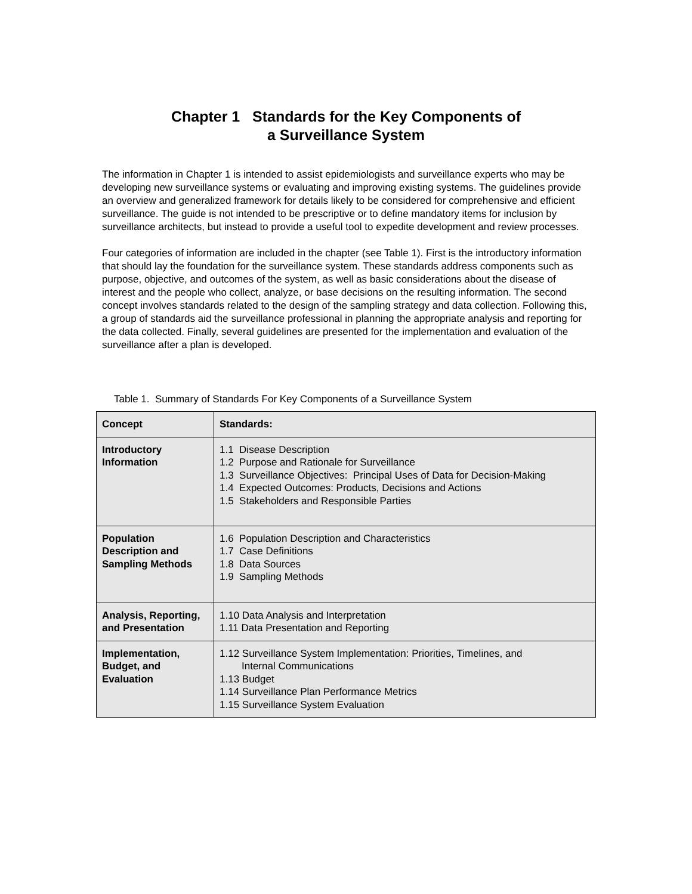Chapter 1 Standards for the Key Components of
a Surveillance System
The information in Chapter 1 is intended to assist epidemiologists and surveillance experts who may be developing new surveillance systems or evaluating and improving existing systems. The guidelines provide an overview and generalized framework for details likely to be considered for comprehensive and efficient surveillance. The guide is not intended to be prescriptive or to define mandatory items for inclusion by surveillance architects, but instead to provide a useful tool to expedite development and review processes.
Four categories of information are included in the chapter (see Table 1). First is the introductory information that should lay the foundation for the surveillance system. These standards address components such as purpose, objective, and outcomes of the system, as well as basic considerations about the disease of interest and the people who collect, analyze, or base decisions on the resulting information. The second concept involves standards related to the design of the sampling strategy and data collection. Following this, a group of standards aid the surveillance professional in planning the appropriate analysis and reporting for the data collected. Finally, several guidelines are presented for the implementation and evaluation of the surveillance after a plan is developed.
Table 1. Summary of Standards For Key Components of a Surveillance System
| Concept | Standards: |
| --- | --- |
| Introductory Information | 1.1 Disease Description 1.2 Purpose and Rationale for Surveillance 1.3 Surveillance Objectives: Principal Uses of Data for Decision-Making 1.4 Expected Outcomes: Products, Decisions and Actions 1.5 Stakeholders and Responsible Parties |
| Population Description and Sampling Methods | 1.6 Population Description and Characteristics 1.7 Case Definitions 1.8 Data Sources 1.9 Sampling Methods |
| Analysis, Reporting, and Presentation | 1.10 Data Analysis and Interpretation 1.11 Data Presentation and Reporting |
| Implementation, Budget, and Evaluation | 1.12 Surveillance System Implementation: Priorities, Timelines, and Internal Communications 1.13 Budget 1.14 Surveillance Plan Performance Metrics 1.15 Surveillance System Evaluation |